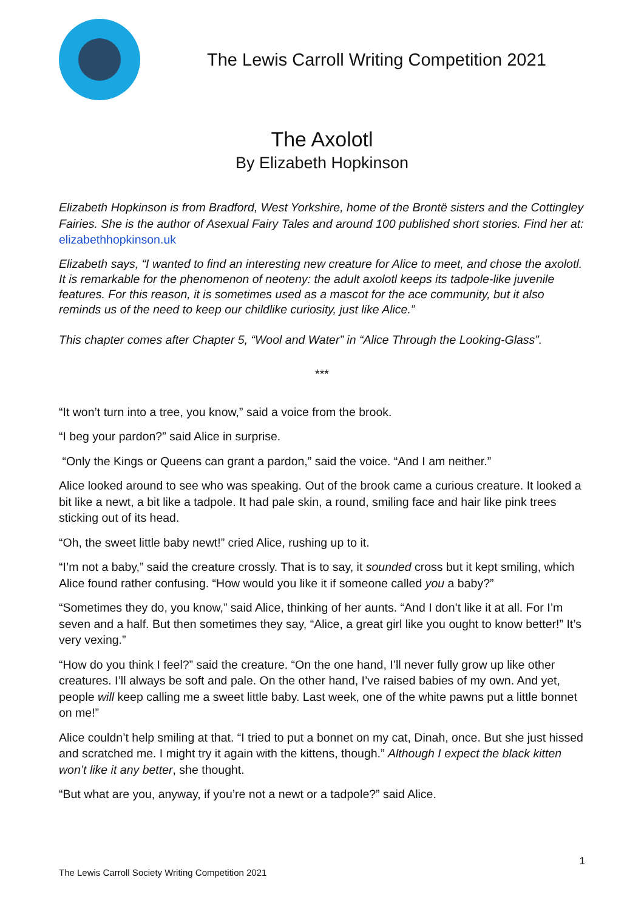The Lewis Carroll Writing Competition 2021
The Axolotl
By Elizabeth Hopkinson
Elizabeth Hopkinson is from Bradford, West Yorkshire, home of the Brontë sisters and the Cottingley Fairies. She is the author of Asexual Fairy Tales and around 100 published short stories. Find her at: elizabethhopkinson.uk
Elizabeth says, “I wanted to find an interesting new creature for Alice to meet, and chose the axolotl. It is remarkable for the phenomenon of neoteny: the adult axolotl keeps its tadpole-like juvenile features. For this reason, it is sometimes used as a mascot for the ace community, but it also reminds us of the need to keep our childlike curiosity, just like Alice.”
This chapter comes after Chapter 5, “Wool and Water” in “Alice Through the Looking-Glass”.
***
“It won’t turn into a tree, you know,” said a voice from the brook.
“I beg your pardon?” said Alice in surprise.
“Only the Kings or Queens can grant a pardon,” said the voice. “And I am neither.”
Alice looked around to see who was speaking. Out of the brook came a curious creature. It looked a bit like a newt, a bit like a tadpole. It had pale skin, a round, smiling face and hair like pink trees sticking out of its head.
“Oh, the sweet little baby newt!” cried Alice, rushing up to it.
“I’m not a baby,” said the creature crossly. That is to say, it sounded cross but it kept smiling, which Alice found rather confusing. “How would you like it if someone called you a baby?”
“Sometimes they do, you know,” said Alice, thinking of her aunts. “And I don’t like it at all. For I’m seven and a half. But then sometimes they say, “Alice, a great girl like you ought to know better!” It’s very vexing.”
“How do you think I feel?” said the creature. “On the one hand, I’ll never fully grow up like other creatures. I’ll always be soft and pale. On the other hand, I’ve raised babies of my own. And yet, people will keep calling me a sweet little baby. Last week, one of the white pawns put a little bonnet on me!”
Alice couldn’t help smiling at that. “I tried to put a bonnet on my cat, Dinah, once. But she just hissed and scratched me. I might try it again with the kittens, though.” Although I expect the black kitten won’t like it any better, she thought.
“But what are you, anyway, if you’re not a newt or a tadpole?” said Alice.
1
The Lewis Carroll Society Writing Competition 2021